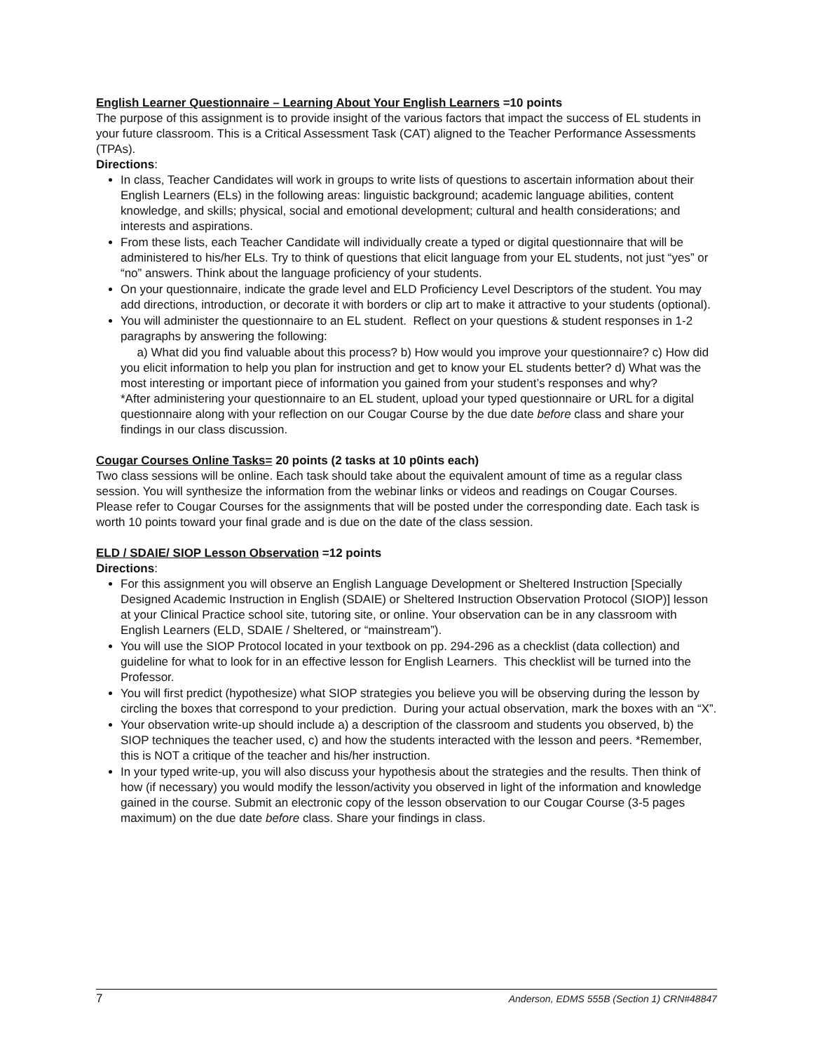English Learner Questionnaire – Learning About Your English Learners =10 points
The purpose of this assignment is to provide insight of the various factors that impact the success of EL students in your future classroom. This is a Critical Assessment Task (CAT) aligned to the Teacher Performance Assessments (TPAs).
Directions:
In class, Teacher Candidates will work in groups to write lists of questions to ascertain information about their English Learners (ELs) in the following areas: linguistic background; academic language abilities, content knowledge, and skills; physical, social and emotional development; cultural and health considerations; and interests and aspirations.
From these lists, each Teacher Candidate will individually create a typed or digital questionnaire that will be administered to his/her ELs. Try to think of questions that elicit language from your EL students, not just “yes” or “no” answers. Think about the language proficiency of your students.
On your questionnaire, indicate the grade level and ELD Proficiency Level Descriptors of the student. You may add directions, introduction, or decorate it with borders or clip art to make it attractive to your students (optional).
You will administer the questionnaire to an EL student. Reflect on your questions & student responses in 1-2 paragraphs by answering the following:
a) What did you find valuable about this process? b) How would you improve your questionnaire? c) How did you elicit information to help you plan for instruction and get to know your EL students better? d) What was the most interesting or important piece of information you gained from your student’s responses and why?
*After administering your questionnaire to an EL student, upload your typed questionnaire or URL for a digital questionnaire along with your reflection on our Cougar Course by the due date before class and share your findings in our class discussion.
Cougar Courses Online Tasks= 20 points (2 tasks at 10 p0ints each)
Two class sessions will be online. Each task should take about the equivalent amount of time as a regular class session. You will synthesize the information from the webinar links or videos and readings on Cougar Courses. Please refer to Cougar Courses for the assignments that will be posted under the corresponding date. Each task is worth 10 points toward your final grade and is due on the date of the class session.
ELD / SDAIE/ SIOP Lesson Observation =12 points
Directions:
For this assignment you will observe an English Language Development or Sheltered Instruction [Specially Designed Academic Instruction in English (SDAIE) or Sheltered Instruction Observation Protocol (SIOP)] lesson at your Clinical Practice school site, tutoring site, or online. Your observation can be in any classroom with English Learners (ELD, SDAIE / Sheltered, or “mainstream”).
You will use the SIOP Protocol located in your textbook on pp. 294-296 as a checklist (data collection) and guideline for what to look for in an effective lesson for English Learners. This checklist will be turned into the Professor.
You will first predict (hypothesize) what SIOP strategies you believe you will be observing during the lesson by circling the boxes that correspond to your prediction. During your actual observation, mark the boxes with an “X”.
Your observation write-up should include a) a description of the classroom and students you observed, b) the SIOP techniques the teacher used, c) and how the students interacted with the lesson and peers. *Remember, this is NOT a critique of the teacher and his/her instruction.
In your typed write-up, you will also discuss your hypothesis about the strategies and the results. Then think of how (if necessary) you would modify the lesson/activity you observed in light of the information and knowledge gained in the course. Submit an electronic copy of the lesson observation to our Cougar Course (3-5 pages maximum) on the due date before class. Share your findings in class.
7 Anderson, EDMS 555B (Section 1) CRN#48847